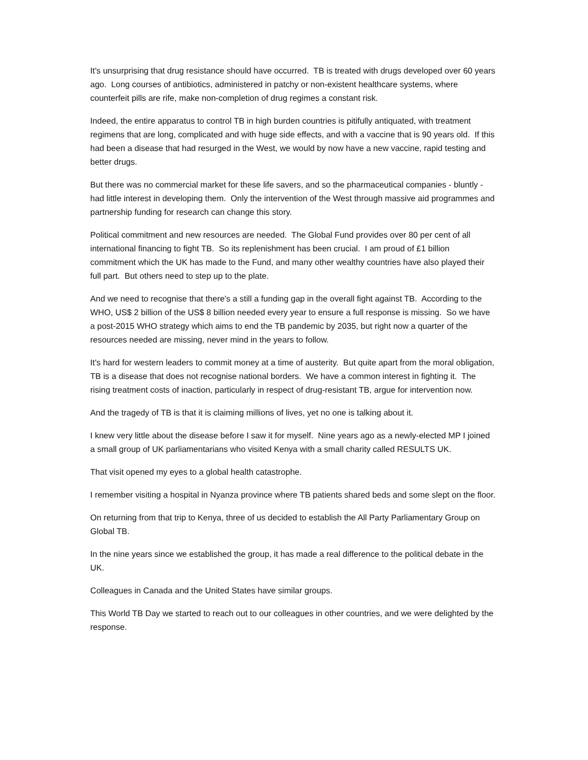It's unsurprising that drug resistance should have occurred. TB is treated with drugs developed over 60 years ago. Long courses of antibiotics, administered in patchy or non-existent healthcare systems, where counterfeit pills are rife, make non-completion of drug regimes a constant risk.
Indeed, the entire apparatus to control TB in high burden countries is pitifully antiquated, with treatment regimens that are long, complicated and with huge side effects, and with a vaccine that is 90 years old. If this had been a disease that had resurged in the West, we would by now have a new vaccine, rapid testing and better drugs.
But there was no commercial market for these life savers, and so the pharmaceutical companies - bluntly - had little interest in developing them. Only the intervention of the West through massive aid programmes and partnership funding for research can change this story.
Political commitment and new resources are needed. The Global Fund provides over 80 per cent of all international financing to fight TB. So its replenishment has been crucial. I am proud of £1 billion commitment which the UK has made to the Fund, and many other wealthy countries have also played their full part. But others need to step up to the plate.
And we need to recognise that there's a still a funding gap in the overall fight against TB. According to the WHO, US$ 2 billion of the US$ 8 billion needed every year to ensure a full response is missing. So we have a post-2015 WHO strategy which aims to end the TB pandemic by 2035, but right now a quarter of the resources needed are missing, never mind in the years to follow.
It's hard for western leaders to commit money at a time of austerity. But quite apart from the moral obligation, TB is a disease that does not recognise national borders. We have a common interest in fighting it. The rising treatment costs of inaction, particularly in respect of drug-resistant TB, argue for intervention now.
And the tragedy of TB is that it is claiming millions of lives, yet no one is talking about it.
I knew very little about the disease before I saw it for myself. Nine years ago as a newly-elected MP I joined a small group of UK parliamentarians who visited Kenya with a small charity called RESULTS UK.
That visit opened my eyes to a global health catastrophe.
I remember visiting a hospital in Nyanza province where TB patients shared beds and some slept on the floor.
On returning from that trip to Kenya, three of us decided to establish the All Party Parliamentary Group on Global TB.
In the nine years since we established the group, it has made a real difference to the political debate in the UK.
Colleagues in Canada and the United States have similar groups.
This World TB Day we started to reach out to our colleagues in other countries, and we were delighted by the response.